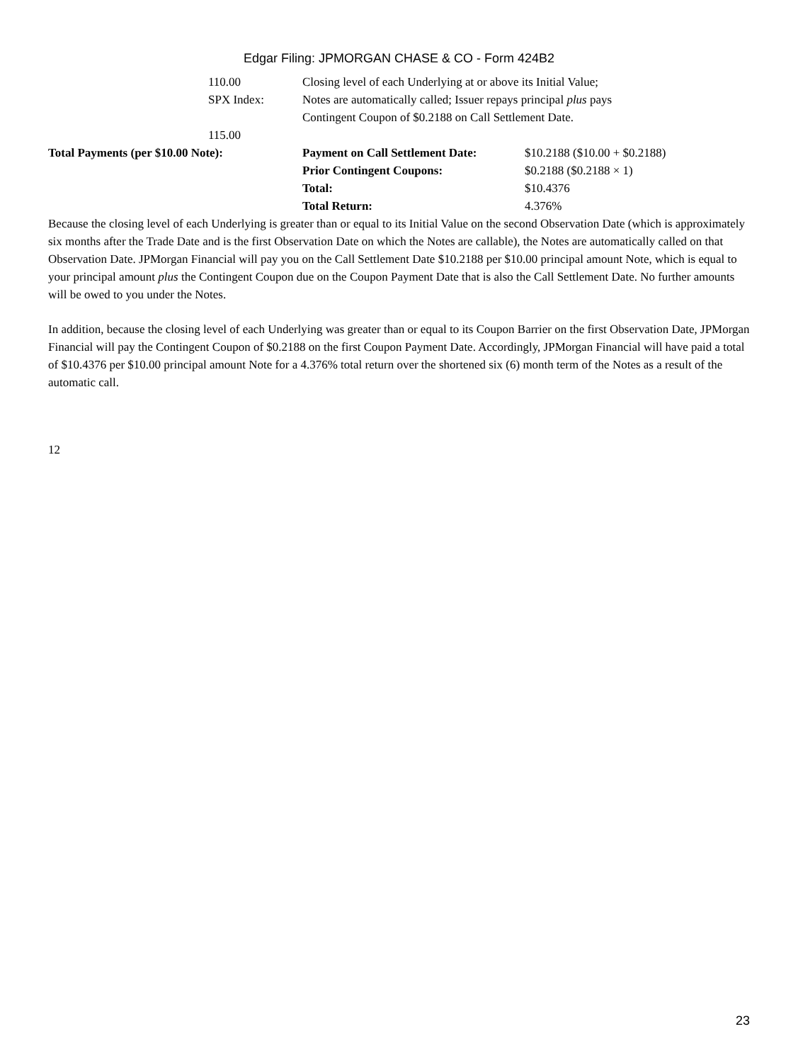Edgar Filing: JPMORGAN CHASE & CO - Form 424B2
| | 110.00 SPX Index: | Closing level of each Underlying at or above its Initial Value; Notes are automatically called; Issuer repays principal plus pays Contingent Coupon of $0.2188 on Call Settlement Date. | |
| | 115.00 | | |
| Total Payments (per $10.00 Note): | | Payment on Call Settlement Date: | $10.2188 ($10.00 + $0.2188) |
| | | Prior Contingent Coupons: | $0.2188 ($0.2188 × 1) |
| | | Total: | $10.4376 |
| | | Total Return: | 4.376% |
Because the closing level of each Underlying is greater than or equal to its Initial Value on the second Observation Date (which is approximately six months after the Trade Date and is the first Observation Date on which the Notes are callable), the Notes are automatically called on that Observation Date. JPMorgan Financial will pay you on the Call Settlement Date $10.2188 per $10.00 principal amount Note, which is equal to your principal amount plus the Contingent Coupon due on the Coupon Payment Date that is also the Call Settlement Date. No further amounts will be owed to you under the Notes.
In addition, because the closing level of each Underlying was greater than or equal to its Coupon Barrier on the first Observation Date, JPMorgan Financial will pay the Contingent Coupon of $0.2188 on the first Coupon Payment Date. Accordingly, JPMorgan Financial will have paid a total of $10.4376 per $10.00 principal amount Note for a 4.376% total return over the shortened six (6) month term of the Notes as a result of the automatic call.
12
23